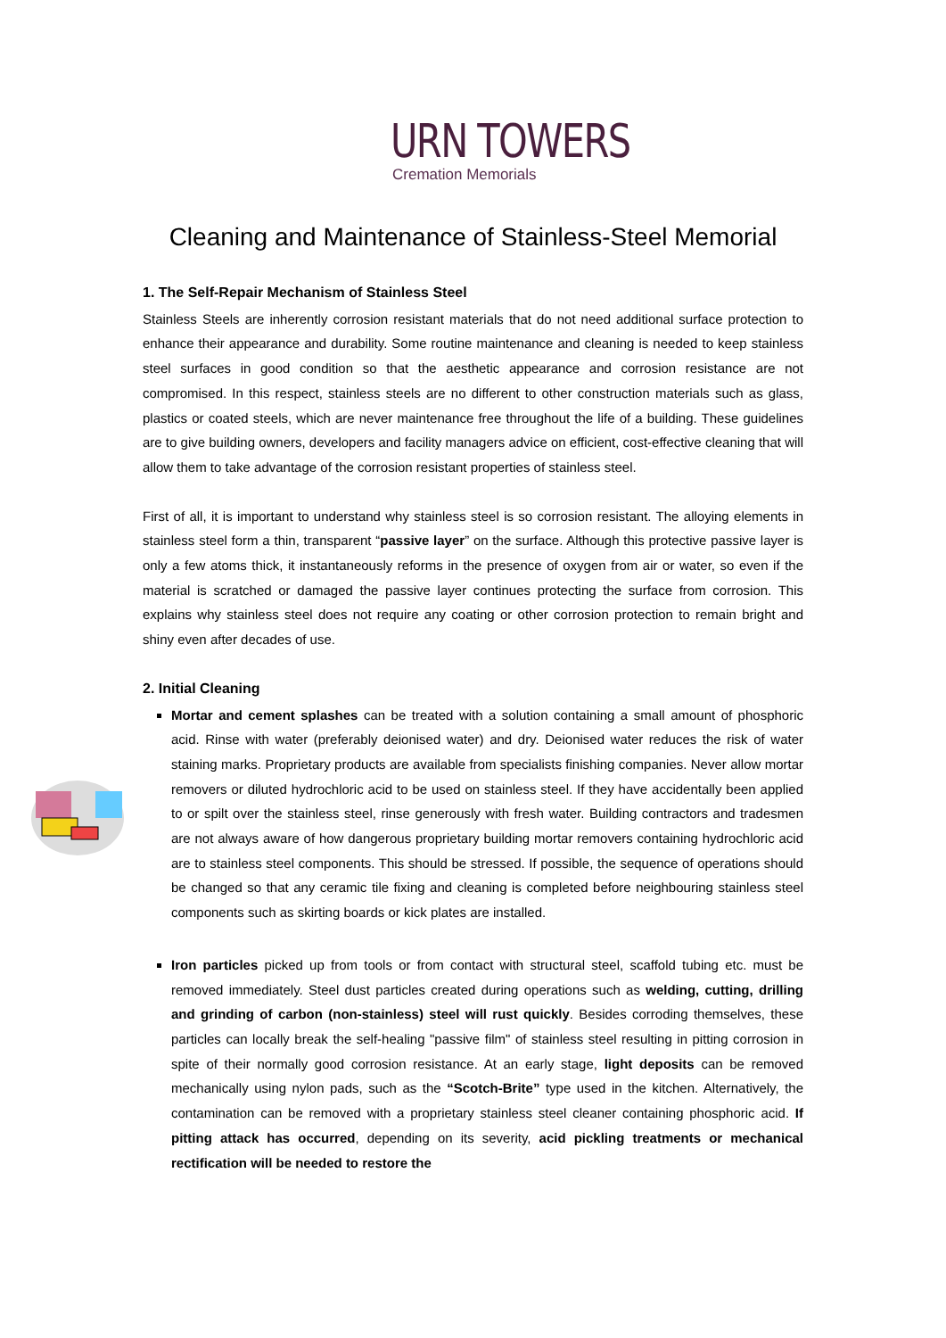URN TOWERS
Cremation Memorials
Cleaning and Maintenance of Stainless-Steel Memorial
1. The Self-Repair Mechanism of Stainless Steel
Stainless Steels are inherently corrosion resistant materials that do not need additional surface protection to enhance their appearance and durability. Some routine maintenance and cleaning is needed to keep stainless steel surfaces in good condition so that the aesthetic appearance and corrosion resistance are not compromised. In this respect, stainless steels are no different to other construction materials such as glass, plastics or coated steels, which are never maintenance free throughout the life of a building. These guidelines are to give building owners, developers and facility managers advice on efficient, cost-effective cleaning that will allow them to take advantage of the corrosion resistant properties of stainless steel.
First of all, it is important to understand why stainless steel is so corrosion resistant. The alloying elements in stainless steel form a thin, transparent “passive layer” on the surface. Although this protective passive layer is only a few atoms thick, it instantaneously reforms in the presence of oxygen from air or water, so even if the material is scratched or damaged the passive layer continues protecting the surface from corrosion. This explains why stainless steel does not require any coating or other corrosion protection to remain bright and shiny even after decades of use.
2. Initial Cleaning
Mortar and cement splashes can be treated with a solution containing a small amount of phosphoric acid. Rinse with water (preferably deionised water) and dry. Deionised water reduces the risk of water staining marks. Proprietary products are available from specialists finishing companies. Never allow mortar removers or diluted hydrochloric acid to be used on stainless steel. If they have accidentally been applied to or spilt over the stainless steel, rinse generously with fresh water. Building contractors and tradesmen are not always aware of how dangerous proprietary building mortar removers containing hydrochloric acid are to stainless steel components. This should be stressed. If possible, the sequence of operations should be changed so that any ceramic tile fixing and cleaning is completed before neighbouring stainless steel components such as skirting boards or kick plates are installed.
Iron particles picked up from tools or from contact with structural steel, scaffold tubing etc. must be removed immediately. Steel dust particles created during operations such as welding, cutting, drilling and grinding of carbon (non-stainless) steel will rust quickly. Besides corroding themselves, these particles can locally break the self-healing "passive film" of stainless steel resulting in pitting corrosion in spite of their normally good corrosion resistance. At an early stage, light deposits can be removed mechanically using nylon pads, such as the “Scotch-Brite” type used in the kitchen. Alternatively, the contamination can be removed with a proprietary stainless steel cleaner containing phosphoric acid. If pitting attack has occurred, depending on its severity, acid pickling treatments or mechanical rectification will be needed to restore the